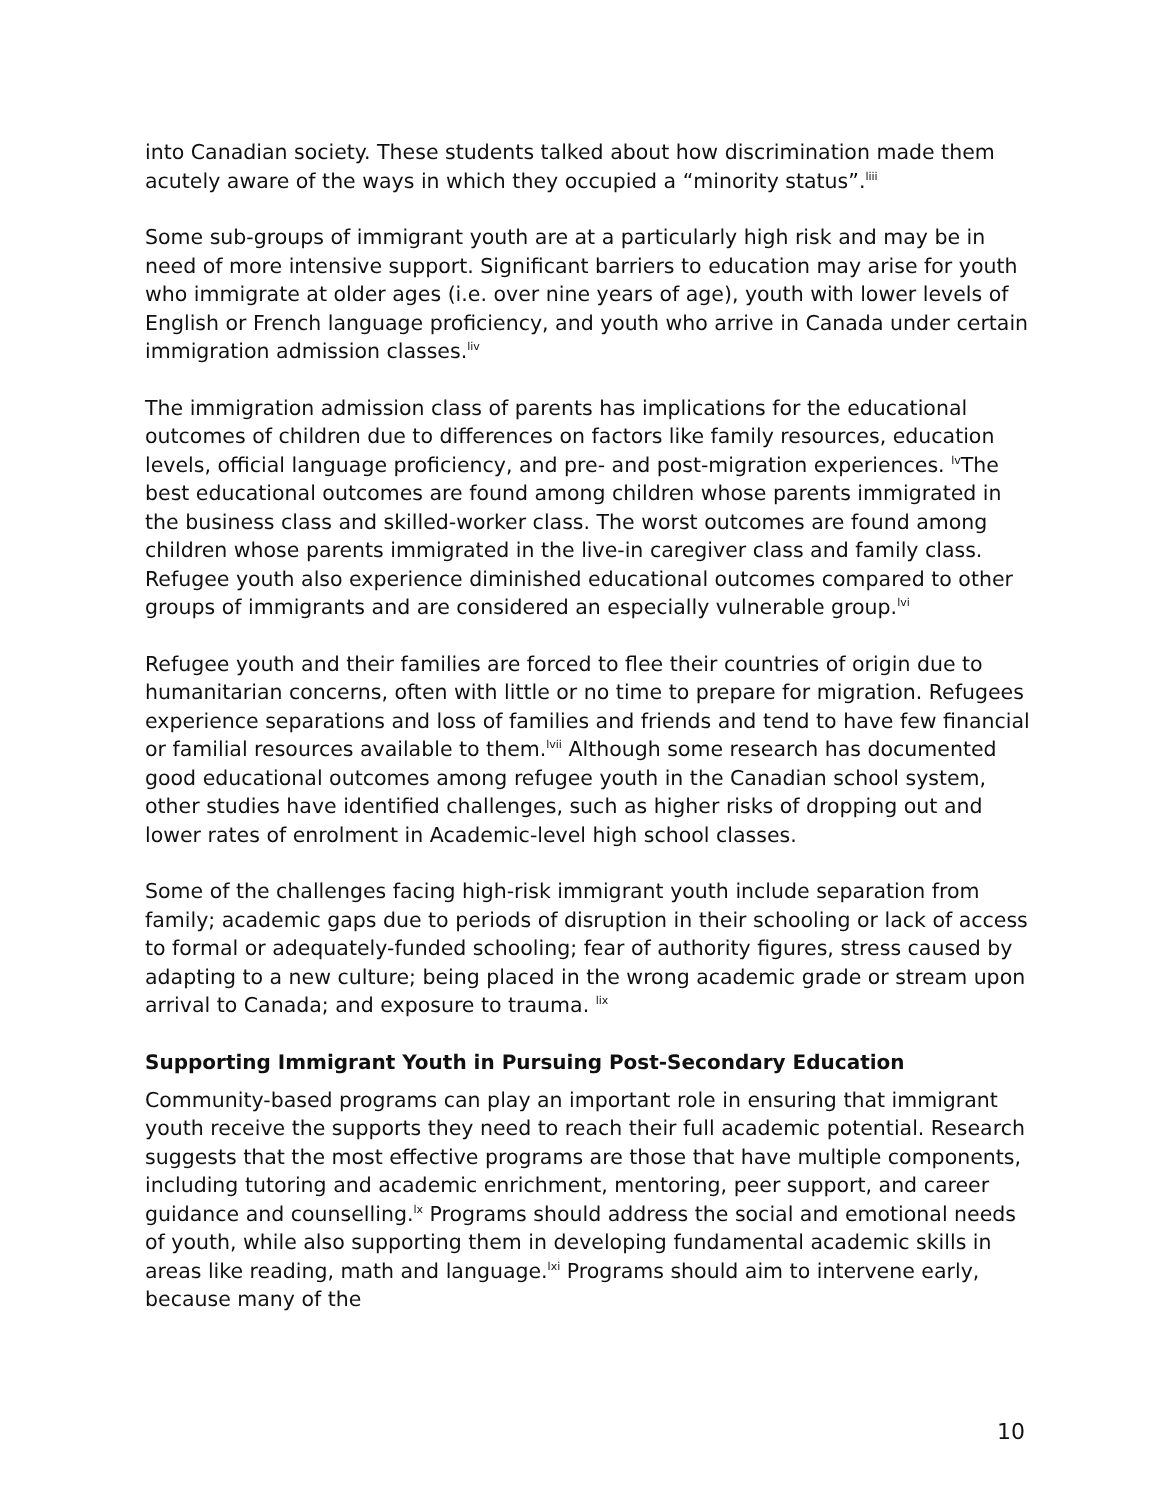into Canadian society. These students talked about how discrimination made them acutely aware of the ways in which they occupied a “minority status”.<sup>liii</sup>
Some sub-groups of immigrant youth are at a particularly high risk and may be in need of more intensive support. Significant barriers to education may arise for youth who immigrate at older ages (i.e. over nine years of age), youth with lower levels of English or French language proficiency, and youth who arrive in Canada under certain immigration admission classes.<sup>liv</sup>
The immigration admission class of parents has implications for the educational outcomes of children due to differences on factors like family resources, education levels, official language proficiency, and pre- and post-migration experiences. <sup>lv</sup>The best educational outcomes are found among children whose parents immigrated in the business class and skilled-worker class. The worst outcomes are found among children whose parents immigrated in the live-in caregiver class and family class. Refugee youth also experience diminished educational outcomes compared to other groups of immigrants and are considered an especially vulnerable group.<sup>lvi</sup>
Refugee youth and their families are forced to flee their countries of origin due to humanitarian concerns, often with little or no time to prepare for migration. Refugees experience separations and loss of families and friends and tend to have few financial or familial resources available to them.<sup>lvii</sup> Although some research has documented good educational outcomes among refugee youth in the Canadian school system, other studies have identified challenges, such as higher risks of dropping out and lower rates of enrolment in Academic-level high school classes.
Some of the challenges facing high-risk immigrant youth include separation from family; academic gaps due to periods of disruption in their schooling or lack of access to formal or adequately-funded schooling; fear of authority figures, stress caused by adapting to a new culture; being placed in the wrong academic grade or stream upon arrival to Canada; and exposure to trauma. <sup>lix</sup>
Supporting Immigrant Youth in Pursuing Post-Secondary Education
Community-based programs can play an important role in ensuring that immigrant youth receive the supports they need to reach their full academic potential. Research suggests that the most effective programs are those that have multiple components, including tutoring and academic enrichment, mentoring, peer support, and career guidance and counselling.<sup>lx</sup> Programs should address the social and emotional needs of youth, while also supporting them in developing fundamental academic skills in areas like reading, math and language.<sup>lxi</sup> Programs should aim to intervene early, because many of the
10